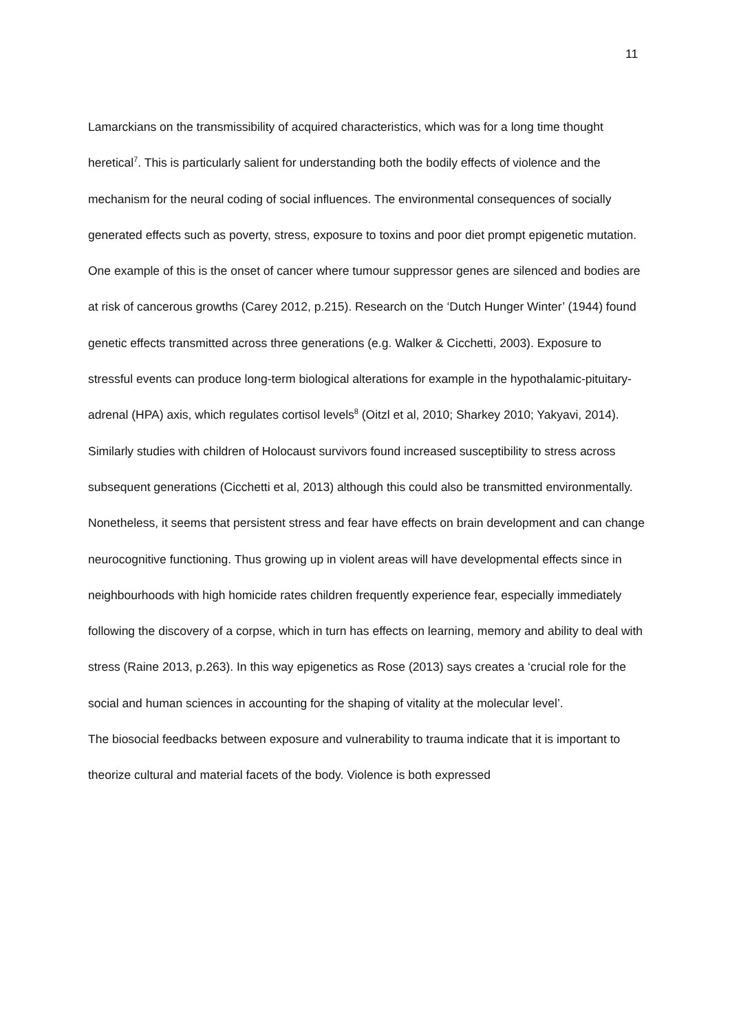11
Lamarckians on the transmissibility of acquired characteristics, which was for a long time thought heretical<sup>7</sup>. This is particularly salient for understanding both the bodily effects of violence and the mechanism for the neural coding of social influences. The environmental consequences of socially generated effects such as poverty, stress, exposure to toxins and poor diet prompt epigenetic mutation. One example of this is the onset of cancer where tumour suppressor genes are silenced and bodies are at risk of cancerous growths (Carey 2012, p.215). Research on the ‘Dutch Hunger Winter’ (1944) found genetic effects transmitted across three generations (e.g. Walker & Cicchetti, 2003). Exposure to stressful events can produce long-term biological alterations for example in the hypothalamic-pituitary-adrenal (HPA) axis, which regulates cortisol levels<sup>8</sup> (Oitzl et al, 2010; Sharkey 2010; Yakyavi, 2014). Similarly studies with children of Holocaust survivors found increased susceptibility to stress across subsequent generations (Cicchetti et al, 2013) although this could also be transmitted environmentally. Nonetheless, it seems that persistent stress and fear have effects on brain development and can change neurocognitive functioning. Thus growing up in violent areas will have developmental effects since in neighbourhoods with high homicide rates children frequently experience fear, especially immediately following the discovery of a corpse, which in turn has effects on learning, memory and ability to deal with stress (Raine 2013, p.263). In this way epigenetics as Rose (2013) says creates a ‘crucial role for the social and human sciences in accounting for the shaping of vitality at the molecular level’.
The biosocial feedbacks between exposure and vulnerability to trauma indicate that it is important to theorize cultural and material facets of the body. Violence is both expressed